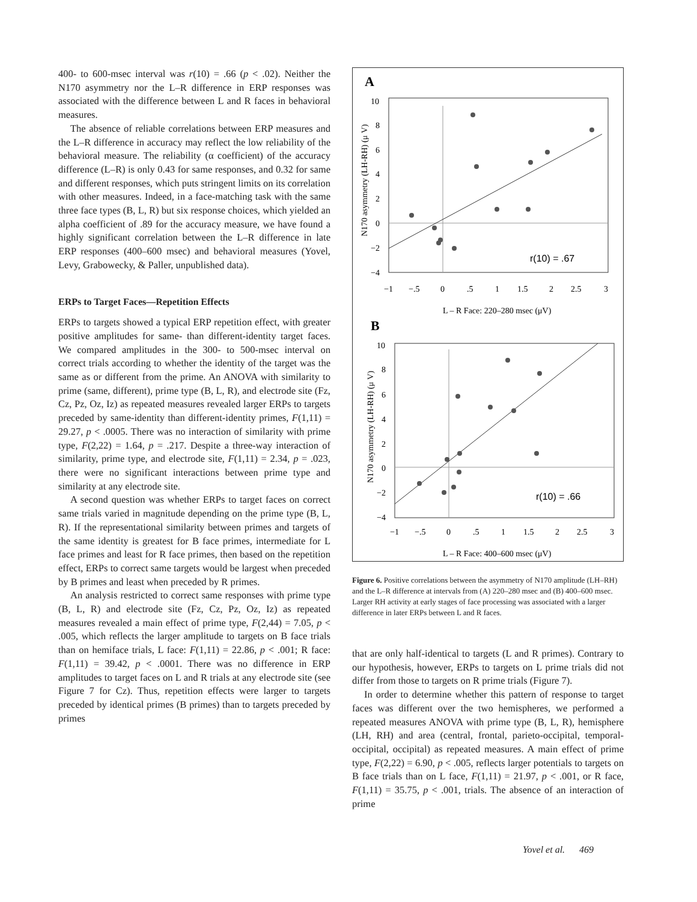400- to 600-msec interval was r(10) = .66 (p < .02). Neither the N170 asymmetry nor the L–R difference in ERP responses was associated with the difference between L and R faces in behavioral measures.
The absence of reliable correlations between ERP measures and the L–R difference in accuracy may reflect the low reliability of the behavioral measure. The reliability (α coefficient) of the accuracy difference (L–R) is only 0.43 for same responses, and 0.32 for same and different responses, which puts stringent limits on its correlation with other measures. Indeed, in a face-matching task with the same three face types (B, L, R) but six response choices, which yielded an alpha coefficient of .89 for the accuracy measure, we have found a highly significant correlation between the L–R difference in late ERP responses (400–600 msec) and behavioral measures (Yovel, Levy, Grabowecky, & Paller, unpublished data).
ERPs to Target Faces—Repetition Effects
ERPs to targets showed a typical ERP repetition effect, with greater positive amplitudes for same- than different-identity target faces. We compared amplitudes in the 300- to 500-msec interval on correct trials according to whether the identity of the target was the same as or different from the prime. An ANOVA with similarity to prime (same, different), prime type (B, L, R), and electrode site (Fz, Cz, Pz, Oz, Iz) as repeated measures revealed larger ERPs to targets preceded by same-identity than different-identity primes, F(1,11) = 29.27, p < .0005. There was no interaction of similarity with prime type, F(2,22) = 1.64, p = .217. Despite a three-way interaction of similarity, prime type, and electrode site, F(1,11) = 2.34, p = .023, there were no significant interactions between prime type and similarity at any electrode site.
A second question was whether ERPs to target faces on correct same trials varied in magnitude depending on the prime type (B, L, R). If the representational similarity between primes and targets of the same identity is greatest for B face primes, intermediate for L face primes and least for R face primes, then based on the repetition effect, ERPs to correct same targets would be largest when preceded by B primes and least when preceded by R primes.
An analysis restricted to correct same responses with prime type (B, L, R) and electrode site (Fz, Cz, Pz, Oz, Iz) as repeated measures revealed a main effect of prime type, F(2,44) = 7.05, p < .005, which reflects the larger amplitude to targets on B face trials than on hemiface trials, L face: F(1,11) = 22.86, p < .001; R face: F(1,11) = 39.42, p < .0001. There was no difference in ERP amplitudes to target faces on L and R trials at any electrode site (see Figure 7 for Cz). Thus, repetition effects were larger to targets preceded by identical primes (B primes) than to targets preceded by primes
A
10
8
6
4
2
0
−2
−4
−1
−.5
0
.5
1
1.5
2
2.5
3
r(10) = .67
L – R Face: 220–280 msec (μV)
N170 asymmetry (LH-RH) (μ V)
B
10
8
6
4
2
0
−2
−4
−1
−.5
0
.5
1
1.5
2
2.5
3
r(10) = .66
L – R Face: 400–600 msec (μV)
N170 asymmetry (LH-RH) (μ V)
Figure 6. Positive correlations between the asymmetry of N170 amplitude (LH–RH) and the L–R difference at intervals from (A) 220–280 msec and (B) 400–600 msec. Larger RH activity at early stages of face processing was associated with a larger difference in later ERPs between L and R faces.
that are only half-identical to targets (L and R primes). Contrary to our hypothesis, however, ERPs to targets on L prime trials did not differ from those to targets on R prime trials (Figure 7).
In order to determine whether this pattern of response to target faces was different over the two hemispheres, we performed a repeated measures ANOVA with prime type (B, L, R), hemisphere (LH, RH) and area (central, frontal, parieto-occipital, temporal-occipital, occipital) as repeated measures. A main effect of prime type, F(2,22) = 6.90, p < .005, reflects larger potentials to targets on B face trials than on L face, F(1,11) = 21.97, p < .001, or R face, F(1,11) = 35.75, p < .001, trials. The absence of an interaction of prime
Yovel et al. 469